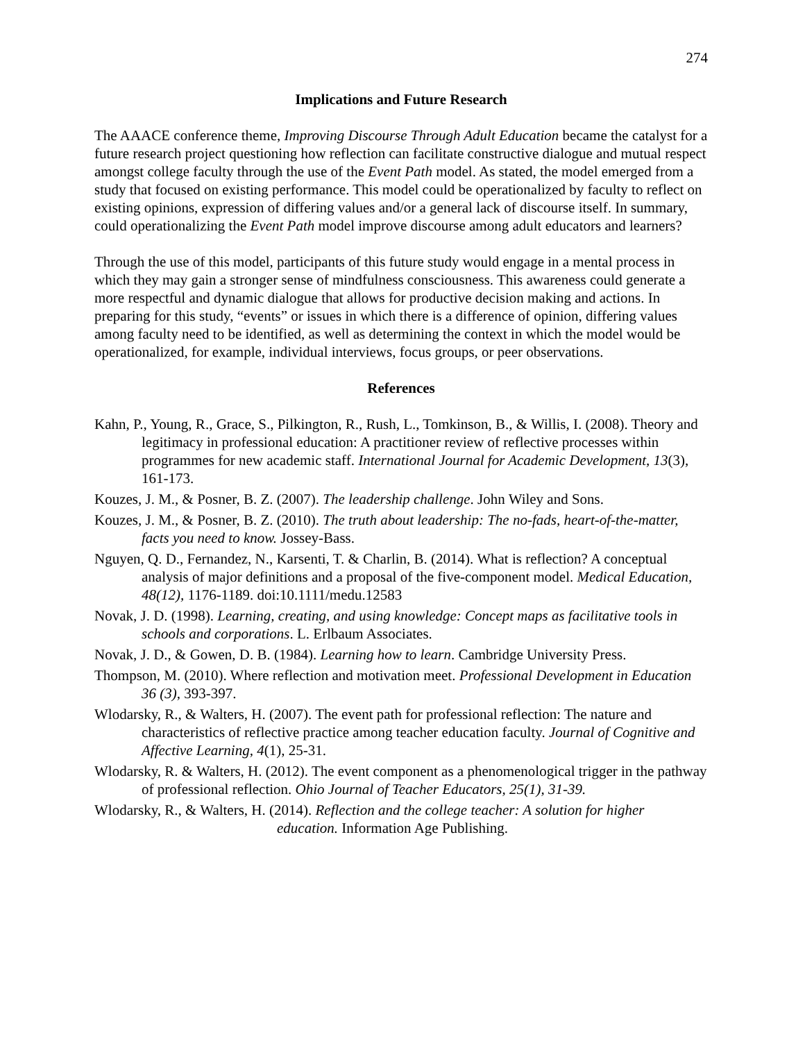274
Implications and Future Research
The AAACE conference theme, Improving Discourse Through Adult Education became the catalyst for a future research project questioning how reflection can facilitate constructive dialogue and mutual respect amongst college faculty through the use of the Event Path model. As stated, the model emerged from a study that focused on existing performance. This model could be operationalized by faculty to reflect on existing opinions, expression of differing values and/or a general lack of discourse itself. In summary, could operationalizing the Event Path model improve discourse among adult educators and learners?
Through the use of this model, participants of this future study would engage in a mental process in which they may gain a stronger sense of mindfulness consciousness. This awareness could generate a more respectful and dynamic dialogue that allows for productive decision making and actions. In preparing for this study, “events” or issues in which there is a difference of opinion, differing values among faculty need to be identified, as well as determining the context in which the model would be operationalized, for example, individual interviews, focus groups, or peer observations.
References
Kahn, P., Young, R., Grace, S., Pilkington, R., Rush, L., Tomkinson, B., & Willis, I. (2008). Theory and legitimacy in professional education: A practitioner review of reflective processes within programmes for new academic staff. International Journal for Academic Development, 13(3), 161-173.
Kouzes, J. M., & Posner, B. Z. (2007). The leadership challenge. John Wiley and Sons.
Kouzes, J. M., & Posner, B. Z. (2010). The truth about leadership: The no-fads, heart-of-the-matter, facts you need to know. Jossey-Bass.
Nguyen, Q. D., Fernandez, N., Karsenti, T. & Charlin, B. (2014). What is reflection? A conceptual analysis of major definitions and a proposal of the five-component model. Medical Education, 48(12), 1176-1189. doi:10.1111/medu.12583
Novak, J. D. (1998). Learning, creating, and using knowledge: Concept maps as facilitative tools in schools and corporations. L. Erlbaum Associates.
Novak, J. D., & Gowen, D. B. (1984). Learning how to learn. Cambridge University Press.
Thompson, M. (2010). Where reflection and motivation meet. Professional Development in Education 36 (3), 393-397.
Wlodarsky, R., & Walters, H. (2007). The event path for professional reflection: The nature and characteristics of reflective practice among teacher education faculty. Journal of Cognitive and Affective Learning, 4(1), 25-31.
Wlodarsky, R. & Walters, H. (2012). The event component as a phenomenological trigger in the pathway of professional reflection. Ohio Journal of Teacher Educators, 25(1), 31-39.
Wlodarsky, R., & Walters, H. (2014). Reflection and the college teacher: A solution for higher education. Information Age Publishing.